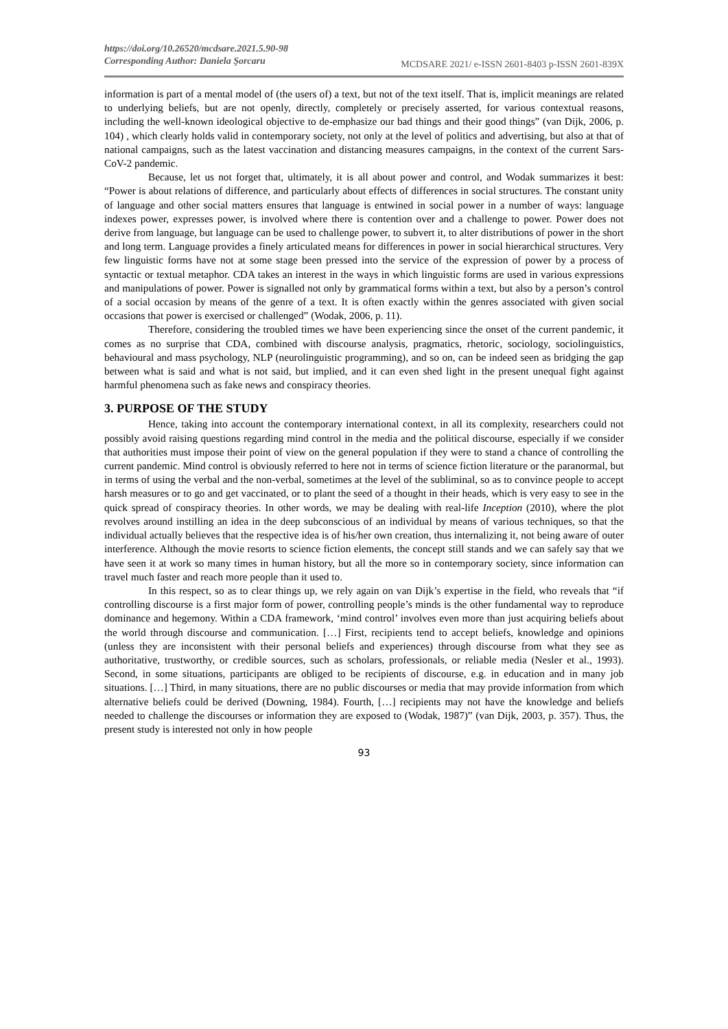https://doi.org/10.26520/mcdsare.2021.5.90-98
Corresponding Author: Daniela Şorcaru MCDSARE 2021/ e-ISSN 2601-8403 p-ISSN 2601-839X
information is part of a mental model of (the users of) a text, but not of the text itself. That is, implicit meanings are related to underlying beliefs, but are not openly, directly, completely or precisely asserted, for various contextual reasons, including the well-known ideological objective to de-emphasize our bad things and their good things” (van Dijk, 2006, p. 104) , which clearly holds valid in contemporary society, not only at the level of politics and advertising, but also at that of national campaigns, such as the latest vaccination and distancing measures campaigns, in the context of the current Sars-CoV-2 pandemic.
Because, let us not forget that, ultimately, it is all about power and control, and Wodak summarizes it best: “Power is about relations of difference, and particularly about effects of differences in social structures. The constant unity of language and other social matters ensures that language is entwined in social power in a number of ways: language indexes power, expresses power, is involved where there is contention over and a challenge to power. Power does not derive from language, but language can be used to challenge power, to subvert it, to alter distributions of power in the short and long term. Language provides a finely articulated means for differences in power in social hierarchical structures. Very few linguistic forms have not at some stage been pressed into the service of the expression of power by a process of syntactic or textual metaphor. CDA takes an interest in the ways in which linguistic forms are used in various expressions and manipulations of power. Power is signalled not only by grammatical forms within a text, but also by a person’s control of a social occasion by means of the genre of a text. It is often exactly within the genres associated with given social occasions that power is exercised or challenged” (Wodak, 2006, p. 11).
Therefore, considering the troubled times we have been experiencing since the onset of the current pandemic, it comes as no surprise that CDA, combined with discourse analysis, pragmatics, rhetoric, sociology, sociolinguistics, behavioural and mass psychology, NLP (neurolinguistic programming), and so on, can be indeed seen as bridging the gap between what is said and what is not said, but implied, and it can even shed light in the present unequal fight against harmful phenomena such as fake news and conspiracy theories.
3. PURPOSE OF THE STUDY
Hence, taking into account the contemporary international context, in all its complexity, researchers could not possibly avoid raising questions regarding mind control in the media and the political discourse, especially if we consider that authorities must impose their point of view on the general population if they were to stand a chance of controlling the current pandemic. Mind control is obviously referred to here not in terms of science fiction literature or the paranormal, but in terms of using the verbal and the non-verbal, sometimes at the level of the subliminal, so as to convince people to accept harsh measures or to go and get vaccinated, or to plant the seed of a thought in their heads, which is very easy to see in the quick spread of conspiracy theories. In other words, we may be dealing with real-life Inception (2010), where the plot revolves around instilling an idea in the deep subconscious of an individual by means of various techniques, so that the individual actually believes that the respective idea is of his/her own creation, thus internalizing it, not being aware of outer interference. Although the movie resorts to science fiction elements, the concept still stands and we can safely say that we have seen it at work so many times in human history, but all the more so in contemporary society, since information can travel much faster and reach more people than it used to.
In this respect, so as to clear things up, we rely again on van Dijk’s expertise in the field, who reveals that “if controlling discourse is a first major form of power, controlling people’s minds is the other fundamental way to reproduce dominance and hegemony. Within a CDA framework, ‘mind control’ involves even more than just acquiring beliefs about the world through discourse and communication. […] First, recipients tend to accept beliefs, knowledge and opinions (unless they are inconsistent with their personal beliefs and experiences) through discourse from what they see as authoritative, trustworthy, or credible sources, such as scholars, professionals, or reliable media (Nesler et al., 1993). Second, in some situations, participants are obliged to be recipients of discourse, e.g. in education and in many job situations. […] Third, in many situations, there are no public discourses or media that may provide information from which alternative beliefs could be derived (Downing, 1984). Fourth, […] recipients may not have the knowledge and beliefs needed to challenge the discourses or information they are exposed to (Wodak, 1987)” (van Dijk, 2003, p. 357). Thus, the present study is interested not only in how people
93